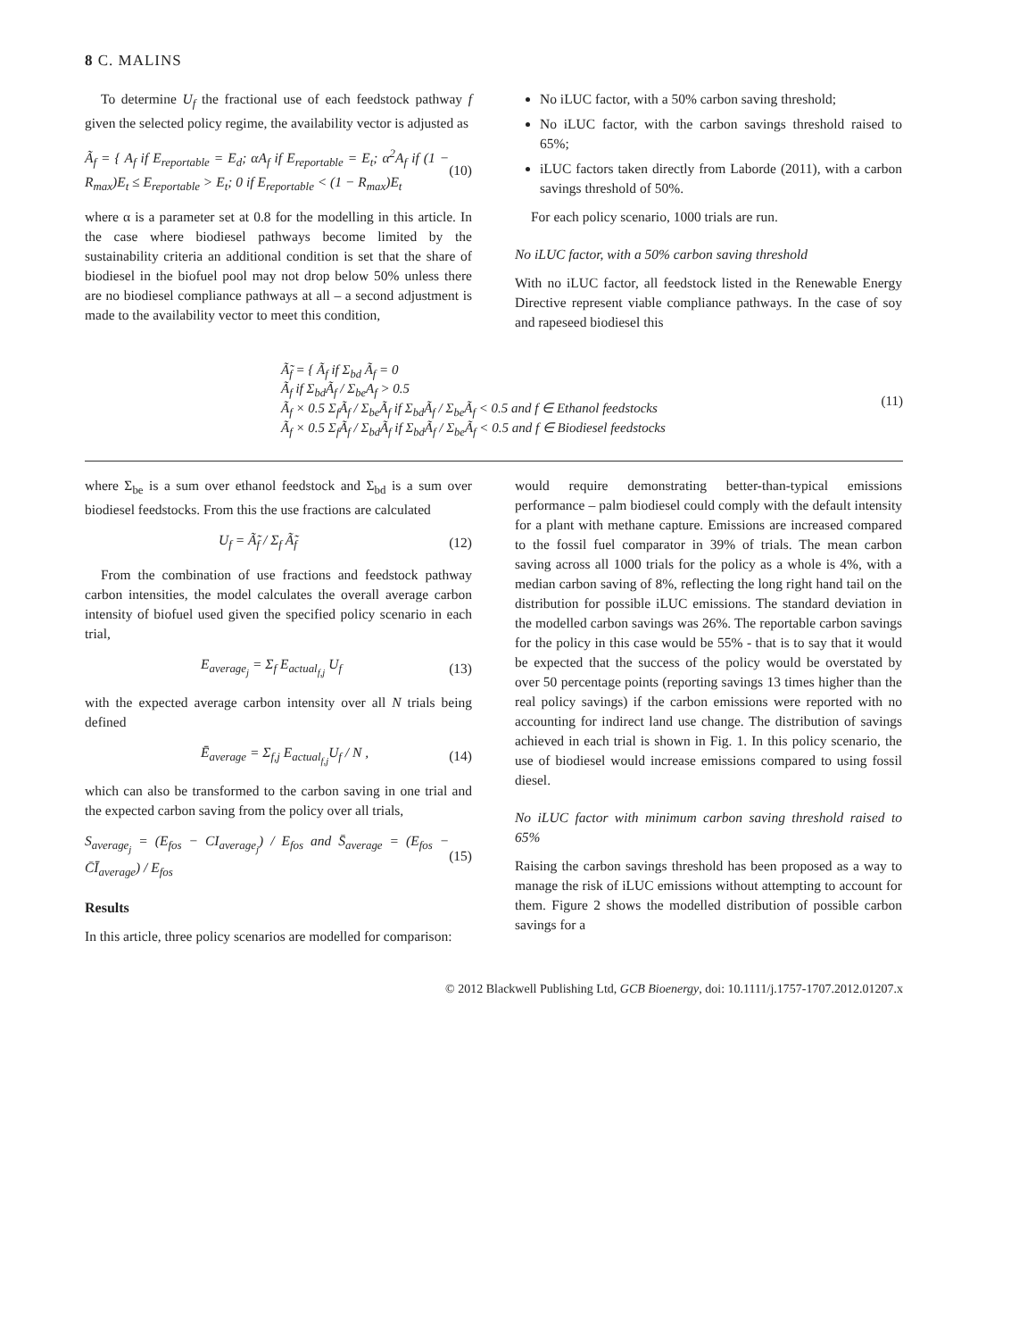8 C. MALINS
To determine U<sub>f</sub> the fractional use of each feedstock pathway f given the selected policy regime, the availability vector is adjusted as
Ã<sub>f</sub> = { A<sub>f</sub> if E<sub>reportable</sub> = E<sub>d</sub>; αA<sub>f</sub> if E<sub>reportable</sub> = E<sub>t</sub>; α<sup>2</sup>A<sub>f</sub> if (1 − R<sub>max</sub>)E<sub>t</sub> ≤ E<sub>reportable</sub> > E<sub>t</sub>; 0 if E<sub>reportable</sub> < (1 − R<sub>max</sub>)E<sub>t</sub>
(10)
where α is a parameter set at 0.8 for the modelling in this article. In the case where biodiesel pathways become limited by the sustainability criteria an additional condition is set that the share of biodiesel in the biofuel pool may not drop below 50% unless there are no biodiesel compliance pathways at all – a second adjustment is made to the availability vector to meet this condition,
No iLUC factor, with a 50% carbon saving threshold;
No iLUC factor, with the carbon savings threshold raised to 65%;
iLUC factors taken directly from Laborde (2011), with a carbon savings threshold of 50%.
For each policy scenario, 1000 trials are run.
No iLUC factor, with a 50% carbon saving threshold
With no iLUC factor, all feedstock listed in the Renewable Energy Directive represent viable compliance pathways. In the case of soy and rapeseed biodiesel this
Ã̃<sub>f</sub> = { Ã<sub>f</sub> if Σ<sub>bd</sub> Ã<sub>f</sub> = 0
Ã<sub>f</sub> if Σ<sub>bd</sub>Ã<sub>f</sub> / Σ<sub>be</sub>A<sub>f</sub> > 0.5
Ã<sub>f</sub> × 0.5 Σ<sub>f</sub>Ã<sub>f</sub> / Σ<sub>be</sub>Ã<sub>f</sub> if Σ<sub>bd</sub>Ã<sub>f</sub> / Σ<sub>be</sub>Ã<sub>f</sub> < 0.5 and f ∈ Ethanol feedstocks
Ã<sub>f</sub> × 0.5 Σ<sub>f</sub>Ã<sub>f</sub> / Σ<sub>bd</sub>Ã<sub>f</sub> if Σ<sub>bd</sub>Ã<sub>f</sub> / Σ<sub>be</sub>Ã<sub>f</sub> < 0.5 and f ∈ Biodiesel feedstocks
(11)
where Σ<sub>be</sub> is a sum over ethanol feedstock and Σ<sub>bd</sub> is a sum over biodiesel feedstocks. From this the use fractions are calculated
U<sub>f</sub> = Ã̃<sub>f</sub> / Σ<sub>f</sub> Ã̃<sub>f</sub> (12)
From the combination of use fractions and feedstock pathway carbon intensities, the model calculates the overall average carbon intensity of biofuel used given the specified policy scenario in each trial,
E<sub>average<sub>j</sub></sub> = Σ<sub>f</sub> E<sub>actual<sub>f,j</sub></sub> U<sub>f</sub> (13)
with the expected average carbon intensity over all N trials being defined
Ē<sub>average</sub> = Σ<sub>f,j</sub> E<sub>actual<sub>f,j</sub></sub>U<sub>f</sub> / N ,
(14)
which can also be transformed to the carbon saving in one trial and the expected carbon saving from the policy over all trials,
S<sub>average<sub>j</sub></sub> = (E<sub>fos</sub> − CI<sub>average<sub>j</sub></sub>) / E<sub>fos</sub> and S̄<sub>average</sub> = (E<sub>fos</sub> − C̄Ī<sub>average</sub>) / E<sub>fos</sub>
(15)
Results
In this article, three policy scenarios are modelled for comparison:
would require demonstrating better-than-typical emissions performance – palm biodiesel could comply with the default intensity for a plant with methane capture. Emissions are increased compared to the fossil fuel comparator in 39% of trials. The mean carbon saving across all 1000 trials for the policy as a whole is 4%, with a median carbon saving of 8%, reflecting the long right hand tail on the distribution for possible iLUC emissions. The standard deviation in the modelled carbon savings was 26%. The reportable carbon savings for the policy in this case would be 55% - that is to say that it would be expected that the success of the policy would be overstated by over 50 percentage points (reporting savings 13 times higher than the real policy savings) if the carbon emissions were reported with no accounting for indirect land use change. The distribution of savings achieved in each trial is shown in Fig. 1. In this policy scenario, the use of biodiesel would increase emissions compared to using fossil diesel.
No iLUC factor with minimum carbon saving threshold raised to 65%
Raising the carbon savings threshold has been proposed as a way to manage the risk of iLUC emissions without attempting to account for them. Figure 2 shows the modelled distribution of possible carbon savings for a
© 2012 Blackwell Publishing Ltd, GCB Bioenergy, doi: 10.1111/j.1757-1707.2012.01207.x